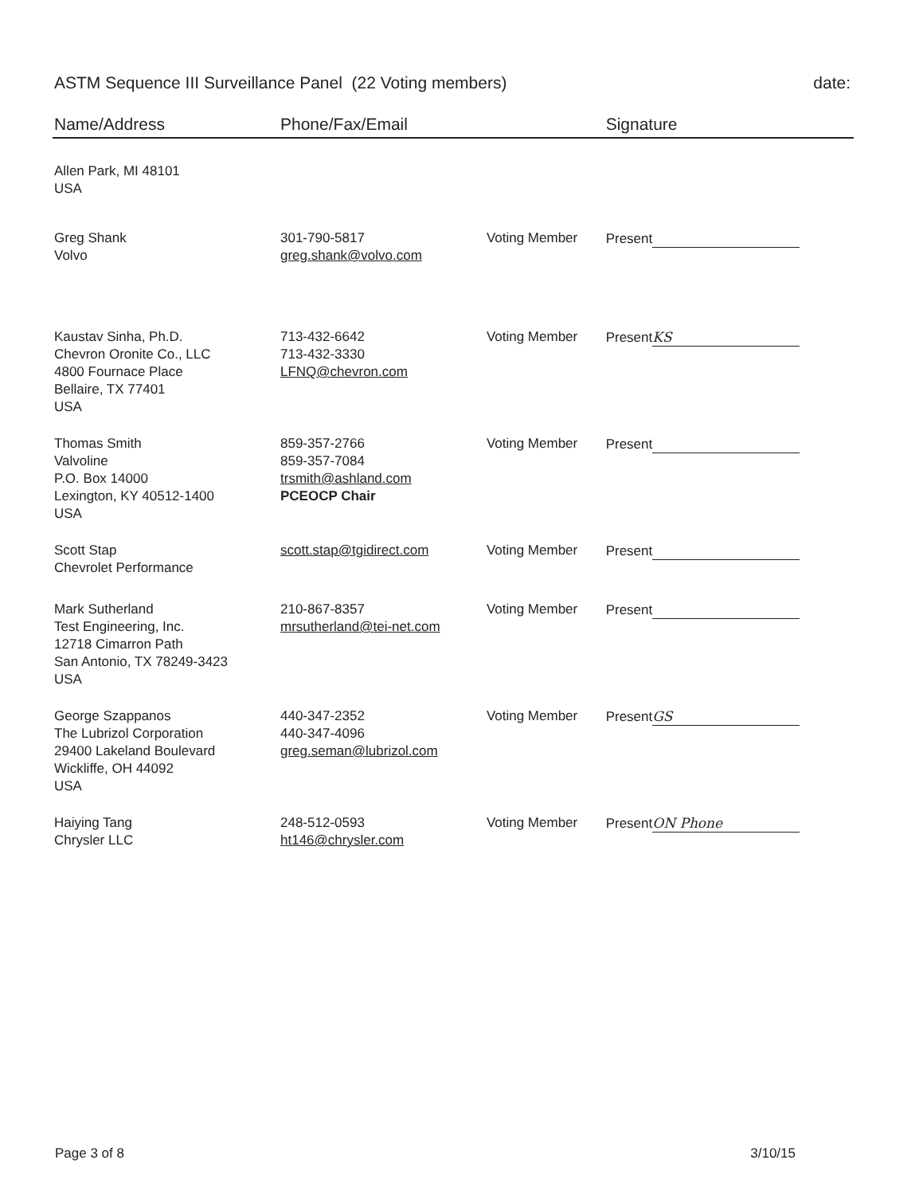ASTM Sequence III Surveillance Panel (22 Voting members) date:
| Name/Address | Phone/Fax/Email | | Signature |
| --- | --- | --- | --- |
| Allen Park, MI 48101 USA | | | |
| Greg Shank Volvo | 301-790-5817 greg.shank@volvo.com | Voting Member | Present |
| Kaustav Sinha, Ph.D. Chevron Oronite Co., LLC 4800 Fournace Place Bellaire, TX 77401 USA | 713-432-6642 713-432-3330 LFNQ@chevron.com | Voting Member | Present KS |
| Thomas Smith Valvoline P.O. Box 14000 Lexington, KY 40512-1400 USA | 859-357-2766 859-357-7084 trsmith@ashland.com PCEOCP Chair | Voting Member | Present |
| Scott Stap Chevrolet Performance | scott.stap@tgidirect.com | Voting Member | Present |
| Mark Sutherland Test Engineering, Inc. 12718 Cimarron Path San Antonio, TX 78249-3423 USA | 210-867-8357 mrsutherland@tei-net.com | Voting Member | Present |
| George Szappanos The Lubrizol Corporation 29400 Lakeland Boulevard Wickliffe, OH 44092 USA | 440-347-2352 440-347-4096 greg.seman@lubrizol.com | Voting Member | Present GS |
| Haiying Tang Chrysler LLC | 248-512-0593 ht146@chrysler.com | Voting Member | Present ON Phone |
Page 3 of 8 3/10/15